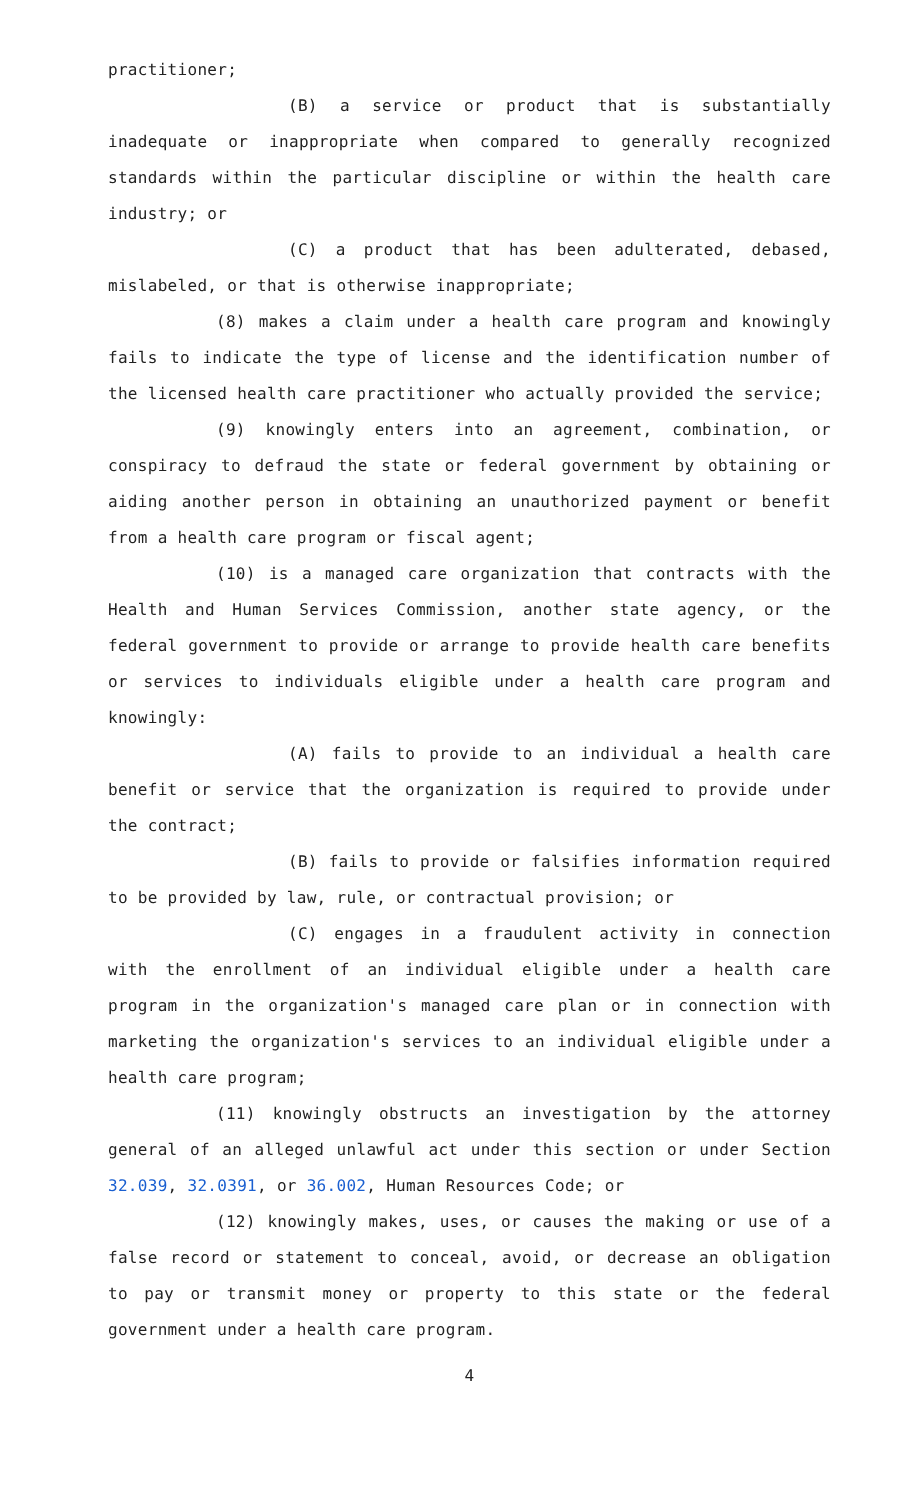practitioner;
(B) a service or product that is substantially inadequate or inappropriate when compared to generally recognized standards within the particular discipline or within the health care industry; or
(C) a product that has been adulterated, debased, mislabeled, or that is otherwise inappropriate;
(8) makes a claim under a health care program and knowingly fails to indicate the type of license and the identification number of the licensed health care practitioner who actually provided the service;
(9) knowingly enters into an agreement, combination, or conspiracy to defraud the state or federal government by obtaining or aiding another person in obtaining an unauthorized payment or benefit from a health care program or fiscal agent;
(10) is a managed care organization that contracts with the Health and Human Services Commission, another state agency, or the federal government to provide or arrange to provide health care benefits or services to individuals eligible under a health care program and knowingly:
(A) fails to provide to an individual a health care benefit or service that the organization is required to provide under the contract;
(B) fails to provide or falsifies information required to be provided by law, rule, or contractual provision; or
(C) engages in a fraudulent activity in connection with the enrollment of an individual eligible under a health care program in the organization's managed care plan or in connection with marketing the organization's services to an individual eligible under a health care program;
(11) knowingly obstructs an investigation by the attorney general of an alleged unlawful act under this section or under Section 32.039, 32.0391, or 36.002, Human Resources Code; or
(12) knowingly makes, uses, or causes the making or use of a false record or statement to conceal, avoid, or decrease an obligation to pay or transmit money or property to this state or the federal government under a health care program.
4